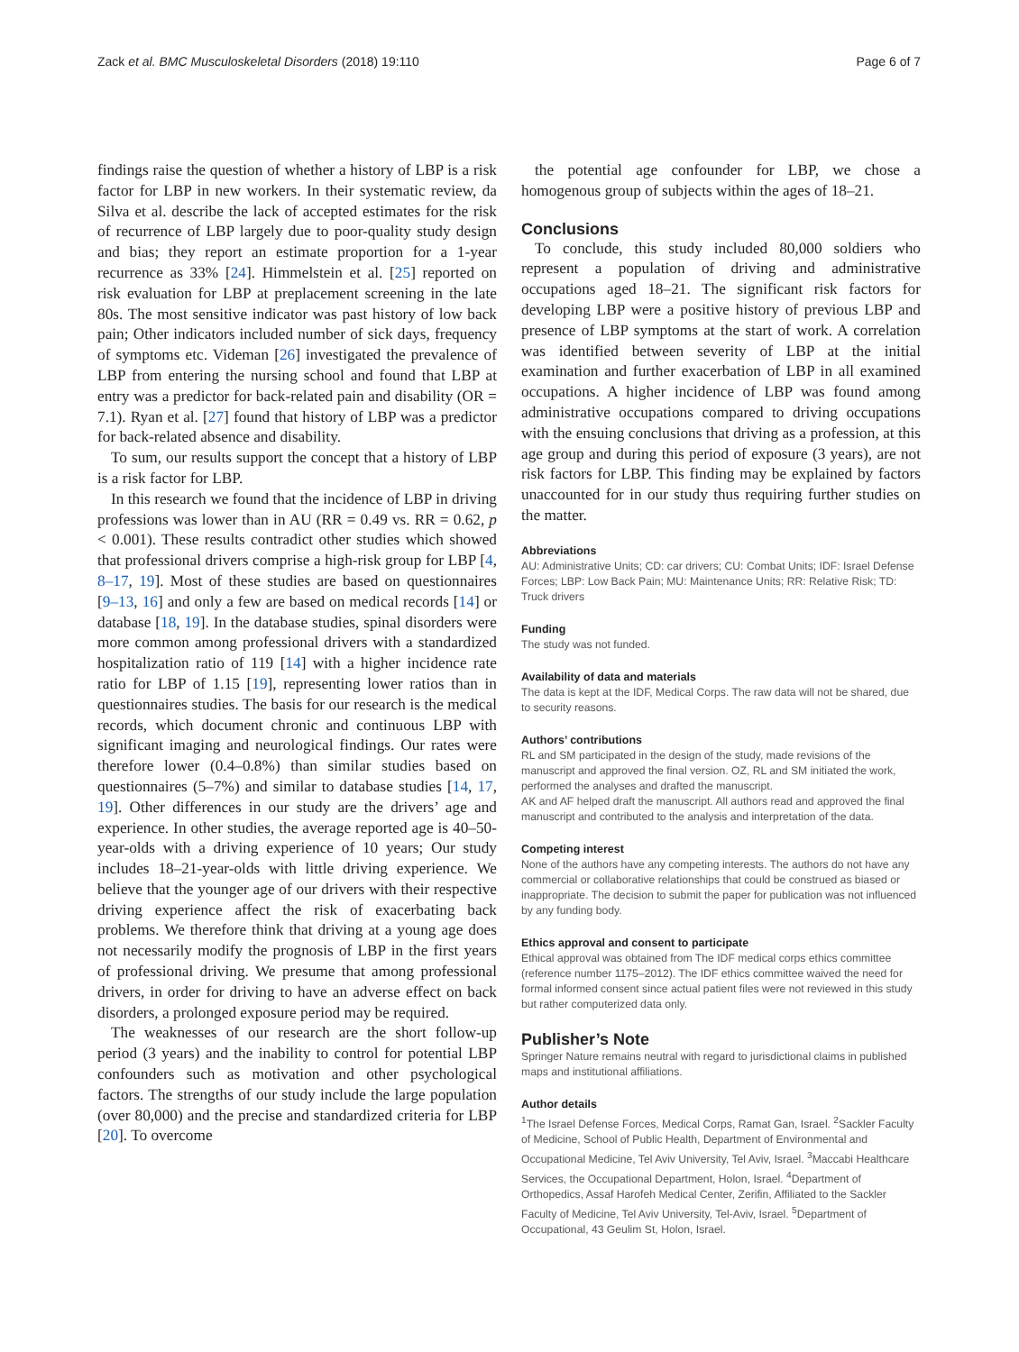Zack et al. BMC Musculoskeletal Disorders (2018) 19:110 Page 6 of 7
findings raise the question of whether a history of LBP is a risk factor for LBP in new workers. In their systematic review, da Silva et al. describe the lack of accepted estimates for the risk of recurrence of LBP largely due to poor-quality study design and bias; they report an estimate proportion for a 1-year recurrence as 33% [24]. Himmelstein et al. [25] reported on risk evaluation for LBP at preplacement screening in the late 80s. The most sensitive indicator was past history of low back pain; Other indicators included number of sick days, frequency of symptoms etc. Videman [26] investigated the prevalence of LBP from entering the nursing school and found that LBP at entry was a predictor for back-related pain and disability (OR = 7.1). Ryan et al. [27] found that history of LBP was a predictor for back-related absence and disability.
To sum, our results support the concept that a history of LBP is a risk factor for LBP.
In this research we found that the incidence of LBP in driving professions was lower than in AU (RR = 0.49 vs. RR = 0.62, p < 0.001). These results contradict other studies which showed that professional drivers comprise a high-risk group for LBP [4, 8–17, 19]. Most of these studies are based on questionnaires [9–13, 16] and only a few are based on medical records [14] or database [18, 19]. In the database studies, spinal disorders were more common among professional drivers with a standardized hospitalization ratio of 119 [14] with a higher incidence rate ratio for LBP of 1.15 [19], representing lower ratios than in questionnaires studies. The basis for our research is the medical records, which document chronic and continuous LBP with significant imaging and neurological findings. Our rates were therefore lower (0.4–0.8%) than similar studies based on questionnaires (5–7%) and similar to database studies [14, 17, 19]. Other differences in our study are the drivers’ age and experience. In other studies, the average reported age is 40–50-year-olds with a driving experience of 10 years; Our study includes 18–21-year-olds with little driving experience. We believe that the younger age of our drivers with their respective driving experience affect the risk of exacerbating back problems. We therefore think that driving at a young age does not necessarily modify the prognosis of LBP in the first years of professional driving. We presume that among professional drivers, in order for driving to have an adverse effect on back disorders, a prolonged exposure period may be required.
The weaknesses of our research are the short follow-up period (3 years) and the inability to control for potential LBP confounders such as motivation and other psychological factors. The strengths of our study include the large population (over 80,000) and the precise and standardized criteria for LBP [20]. To overcome
the potential age confounder for LBP, we chose a homogenous group of subjects within the ages of 18–21.
Conclusions
To conclude, this study included 80,000 soldiers who represent a population of driving and administrative occupations aged 18–21. The significant risk factors for developing LBP were a positive history of previous LBP and presence of LBP symptoms at the start of work. A correlation was identified between severity of LBP at the initial examination and further exacerbation of LBP in all examined occupations. A higher incidence of LBP was found among administrative occupations compared to driving occupations with the ensuing conclusions that driving as a profession, at this age group and during this period of exposure (3 years), are not risk factors for LBP. This finding may be explained by factors unaccounted for in our study thus requiring further studies on the matter.
Abbreviations
AU: Administrative Units; CD: car drivers; CU: Combat Units; IDF: Israel Defense Forces; LBP: Low Back Pain; MU: Maintenance Units; RR: Relative Risk; TD: Truck drivers
Funding
The study was not funded.
Availability of data and materials
The data is kept at the IDF, Medical Corps. The raw data will not be shared, due to security reasons.
Authors’ contributions
RL and SM participated in the design of the study, made revisions of the manuscript and approved the final version. OZ, RL and SM initiated the work, performed the analyses and drafted the manuscript.
AK and AF helped draft the manuscript. All authors read and approved the final manuscript and contributed to the analysis and interpretation of the data.
Competing interest
None of the authors have any competing interests. The authors do not have any commercial or collaborative relationships that could be construed as biased or inappropriate. The decision to submit the paper for publication was not influenced by any funding body.
Ethics approval and consent to participate
Ethical approval was obtained from The IDF medical corps ethics committee (reference number 1175–2012). The IDF ethics committee waived the need for formal informed consent since actual patient files were not reviewed in this study but rather computerized data only.
Publisher’s Note
Springer Nature remains neutral with regard to jurisdictional claims in published maps and institutional affiliations.
Author details
<sup>1</sup> The Israel Defense Forces, Medical Corps, Ramat Gan, Israel. <sup>2</sup>Sackler Faculty of Medicine, School of Public Health, Department of Environmental and Occupational Medicine, Tel Aviv University, Tel Aviv, Israel. <sup>3</sup>Maccabi Healthcare Services, the Occupational Department, Holon, Israel. <sup>4</sup>Department of Orthopedics, Assaf Harofeh Medical Center, Zerifin, Affiliated to the Sackler Faculty of Medicine, Tel Aviv University, Tel-Aviv, Israel. <sup>5</sup>Department of Occupational, 43 Geulim St, Holon, Israel.